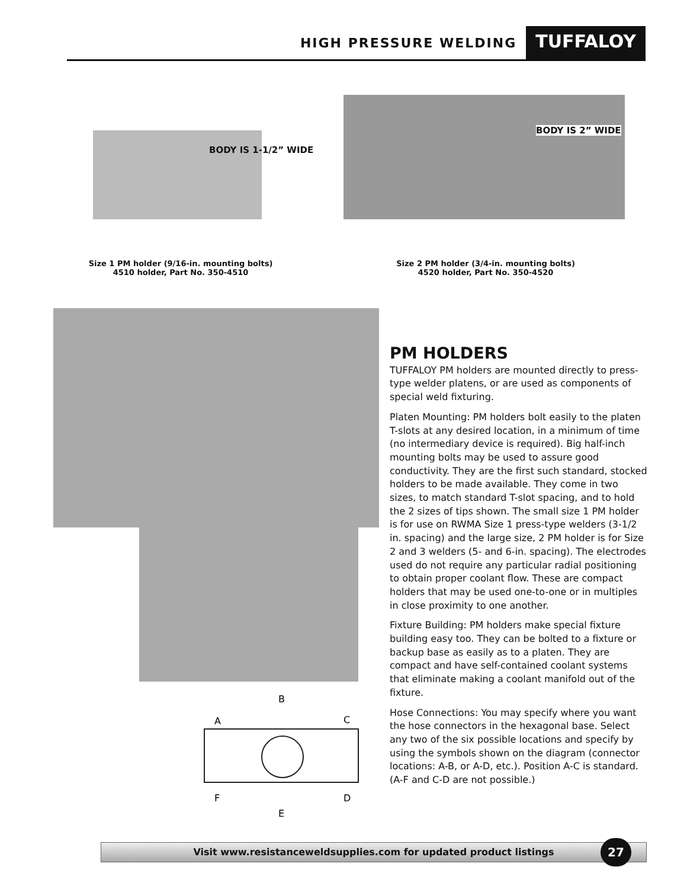HIGH PRESSURE WELDING TUFFALOY
BODY IS 1-1/2” WIDE
BODY IS 2” WIDE
Size 1 PM holder (9/16-in. mounting bolts)
4510 holder, Part No. 350-4510
Size 2 PM holder (3/4-in. mounting bolts)
4520 holder, Part No. 350-4520
B
A
C
F
D
E
PM HOLDERS
TUFFALOY PM holders are mounted directly to press-type welder platens, or are used as components of special weld fixturing.
Platen Mounting: PM holders bolt easily to the platen T-slots at any desired location, in a minimum of time (no intermediary device is required). Big half-inch mounting bolts may be used to assure good conductivity. They are the first such standard, stocked holders to be made available. They come in two sizes, to match standard T-slot spacing, and to hold the 2 sizes of tips shown. The small size 1 PM holder is for use on RWMA Size 1 press-type welders (3-1/2 in. spacing) and the large size, 2 PM holder is for Size 2 and 3 welders (5- and 6-in. spacing). The electrodes used do not require any particular radial positioning to obtain proper coolant flow. These are compact holders that may be used one-to-one or in multiples in close proximity to one another.
Fixture Building: PM holders make special fixture building easy too. They can be bolted to a fixture or backup base as easily as to a platen. They are compact and have self-contained coolant systems that eliminate making a coolant manifold out of the fixture.
Hose Connections: You may specify where you want the hose connectors in the hexagonal base. Select any two of the six possible locations and specify by using the symbols shown on the diagram (connector locations: A-B, or A-D, etc.). Position A-C is standard. (A-F and C-D are not possible.)
Visit www.resistanceweldsupplies.com for updated product listings 27